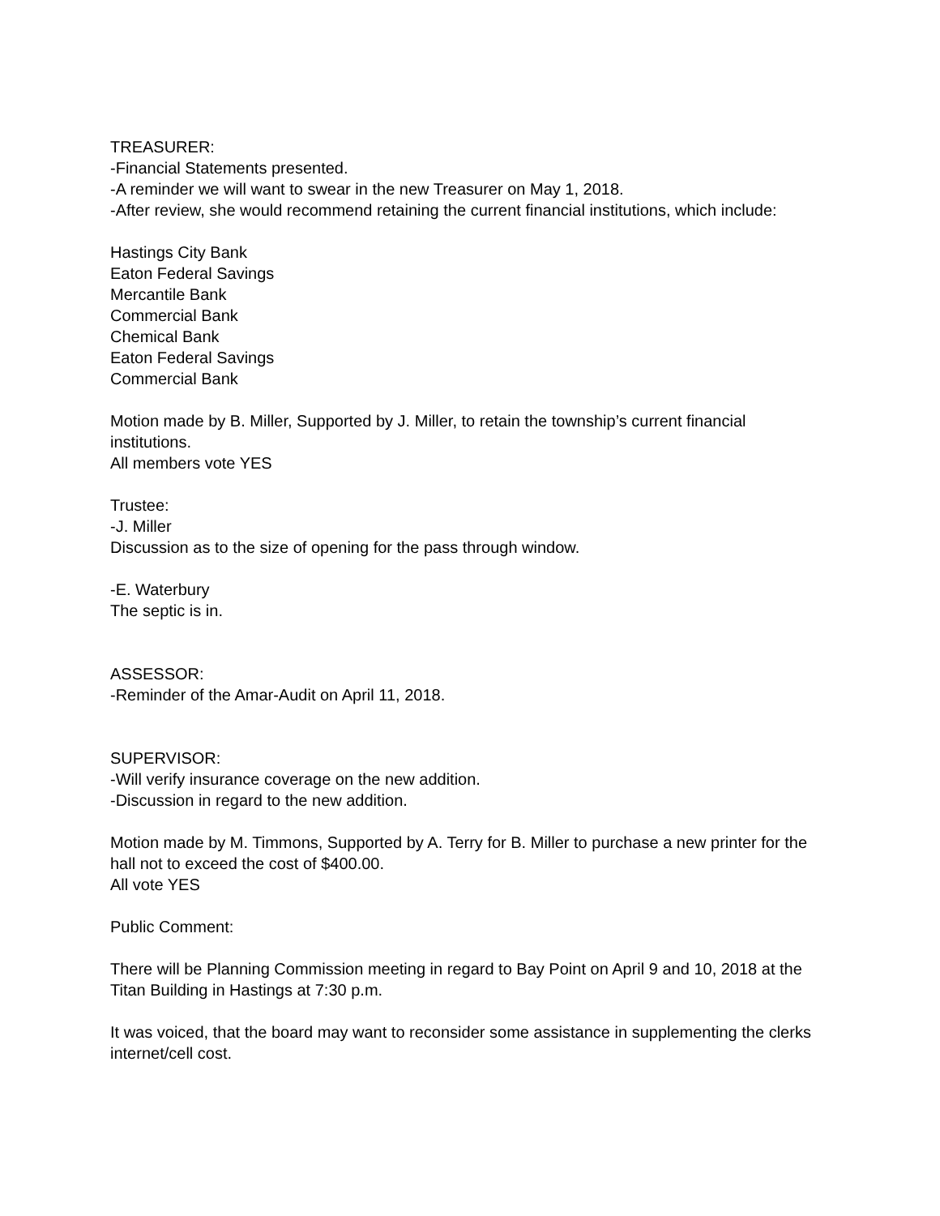TREASURER:
-Financial Statements presented.
-A reminder we will want to swear in the new Treasurer on May 1, 2018.
-After review, she would recommend retaining the current financial institutions, which include:
Hastings City Bank
Eaton Federal Savings
Mercantile Bank
Commercial Bank
Chemical Bank
Eaton Federal Savings
Commercial Bank
Motion made by B. Miller, Supported by J. Miller, to retain the township’s current financial institutions.
All members vote YES
Trustee:
-J. Miller
Discussion as to the size of opening for the pass through window.
-E. Waterbury
The septic is in.
ASSESSOR:
-Reminder of the Amar-Audit on April 11, 2018.
SUPERVISOR:
-Will verify insurance coverage on the new addition.
-Discussion in regard to the new addition.
Motion made by M. Timmons, Supported by A. Terry for B. Miller to purchase a new printer for the hall not to exceed the cost of $400.00.
All vote YES
Public Comment:
There will be Planning Commission meeting in regard to Bay Point on April 9 and 10, 2018 at the Titan Building in Hastings at 7:30 p.m.
It was voiced, that the board may want to reconsider some assistance in supplementing the clerks internet/cell cost.